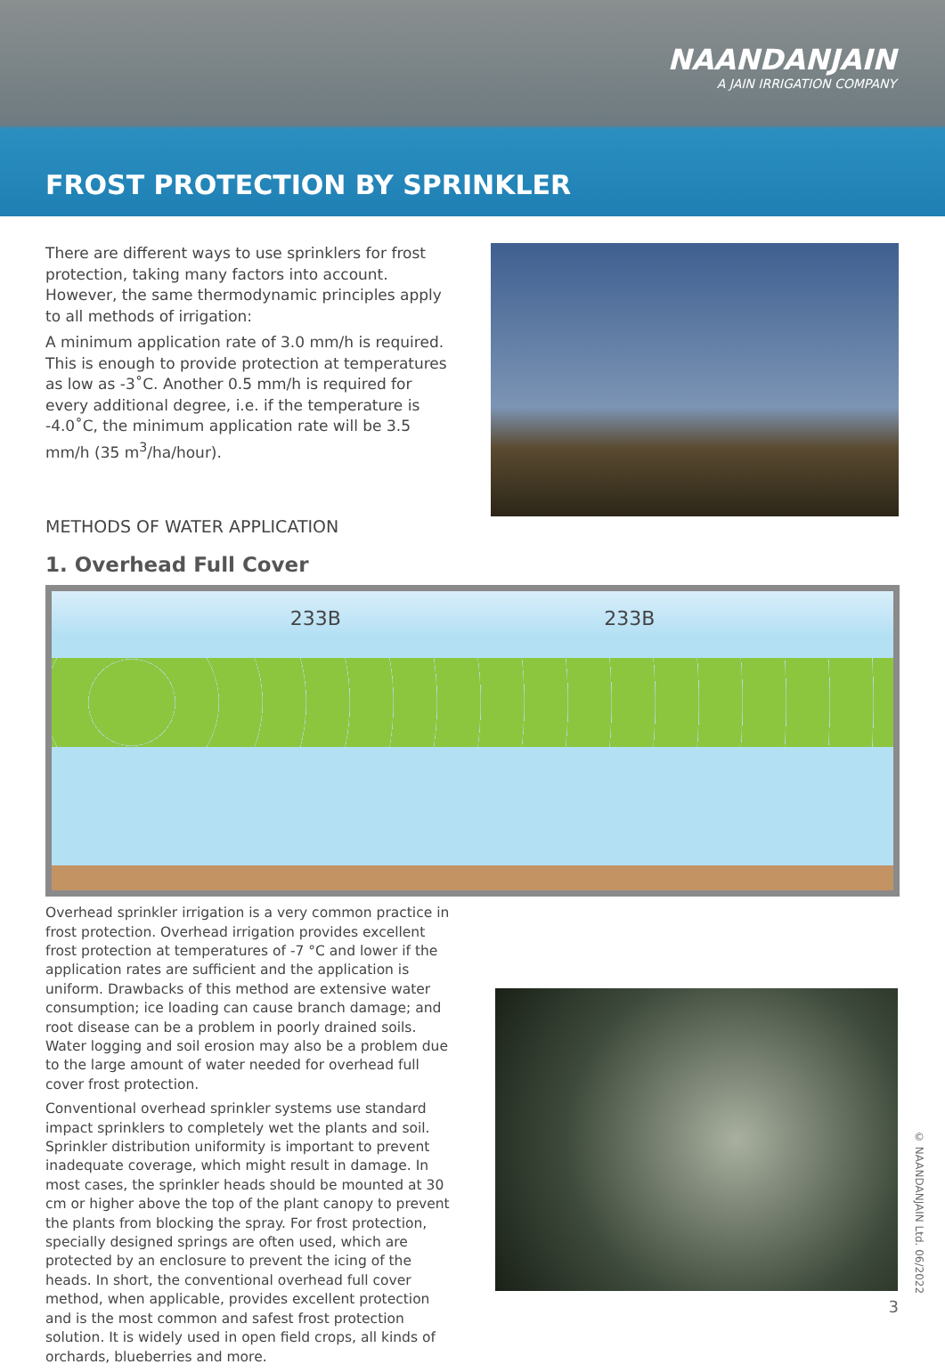NAANDANJAIN
A JAIN IRRIGATION COMPANY
FROST PROTECTION BY SPRINKLER
There are different ways to use sprinklers for frost protection, taking many factors into account. However, the same thermodynamic principles apply to all methods of irrigation:
A minimum application rate of 3.0 mm/h is required. This is enough to provide protection at temperatures as low as -3˚C. Another 0.5 mm/h is required for every additional degree, i.e. if the temperature is -4.0˚C, the minimum application rate will be 3.5 mm/h (35 m<sup>3</sup>/ha/hour).
METHODS OF WATER APPLICATION
1. Overhead Full Cover
233B 233B
Overhead sprinkler irrigation is a very common practice in frost protection. Overhead irrigation provides excellent frost protection at temperatures of -7 °C and lower if the application rates are sufficient and the application is uniform. Drawbacks of this method are extensive water consumption; ice loading can cause branch damage; and root disease can be a problem in poorly drained soils. Water logging and soil erosion may also be a problem due to the large amount of water needed for overhead full cover frost protection.
Conventional overhead sprinkler systems use standard impact sprinklers to completely wet the plants and soil. Sprinkler distribution uniformity is important to prevent inadequate coverage, which might result in damage. In most cases, the sprinkler heads should be mounted at 30 cm or higher above the top of the plant canopy to prevent the plants from blocking the spray. For frost protection, specially designed springs are often used, which are protected by an enclosure to prevent the icing of the heads. In short, the conventional overhead full cover method, when applicable, provides excellent protection and is the most common and safest frost protection solution. It is widely used in open field crops, all kinds of orchards, blueberries and more.
© NAANDANJAIN Ltd. 06/2022
3